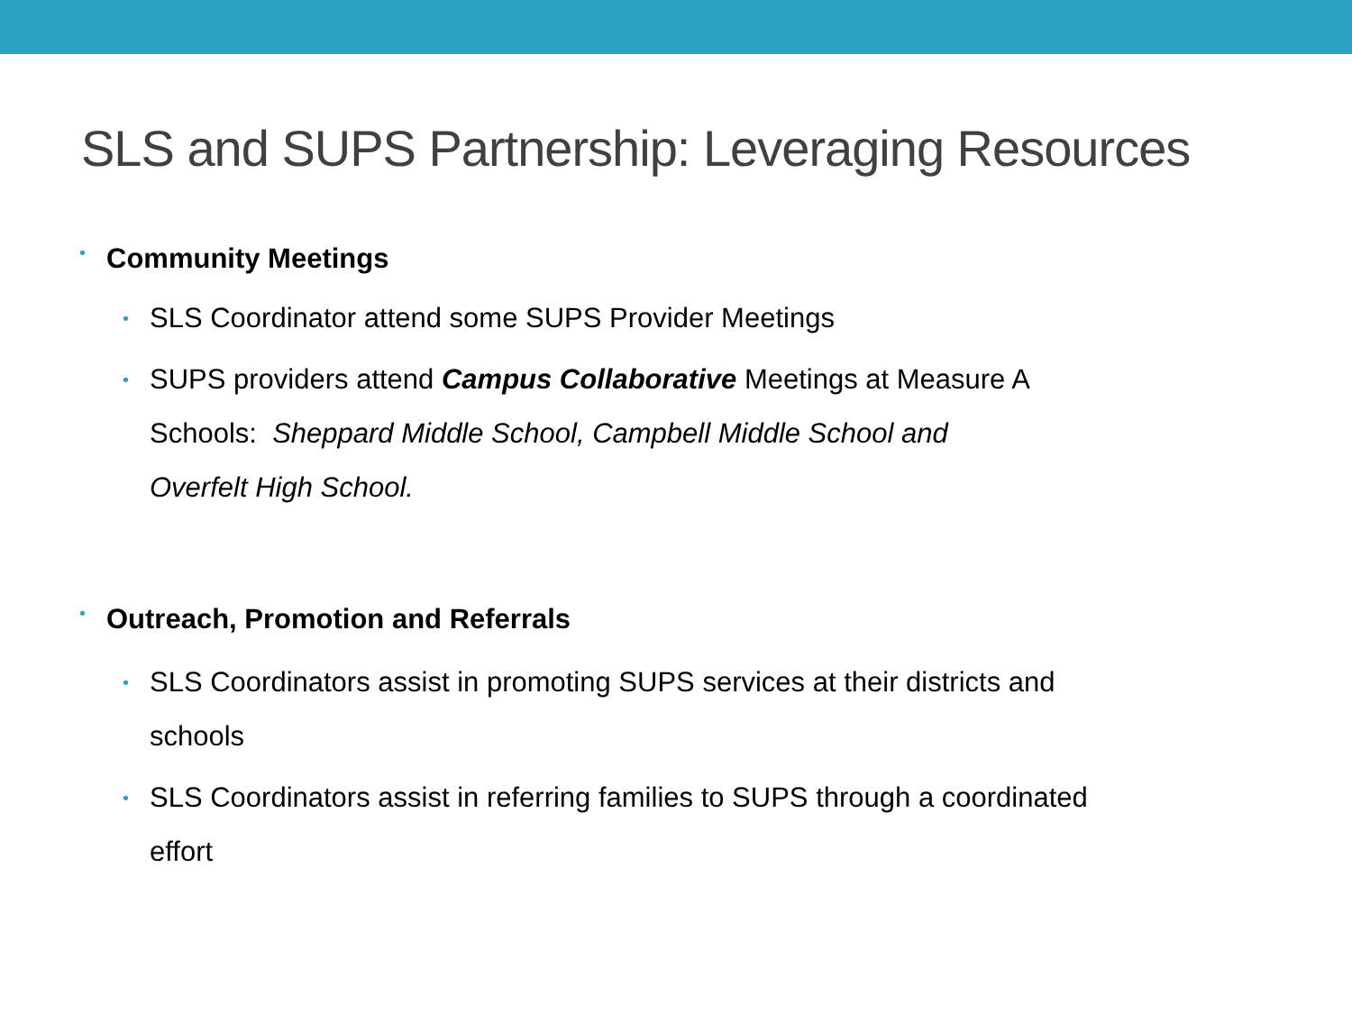SLS and SUPS Partnership: Leveraging Resources
• Community Meetings
• SLS Coordinator attend some SUPS Provider Meetings
• SUPS providers attend Campus Collaborative Meetings at Measure A
Schools: Sheppard Middle School, Campbell Middle School and
Overfelt High School.
• Outreach, Promotion and Referrals
• SLS Coordinators assist in promoting SUPS services at their districts and
schools
• SLS Coordinators assist in referring families to SUPS through a coordinated
effort